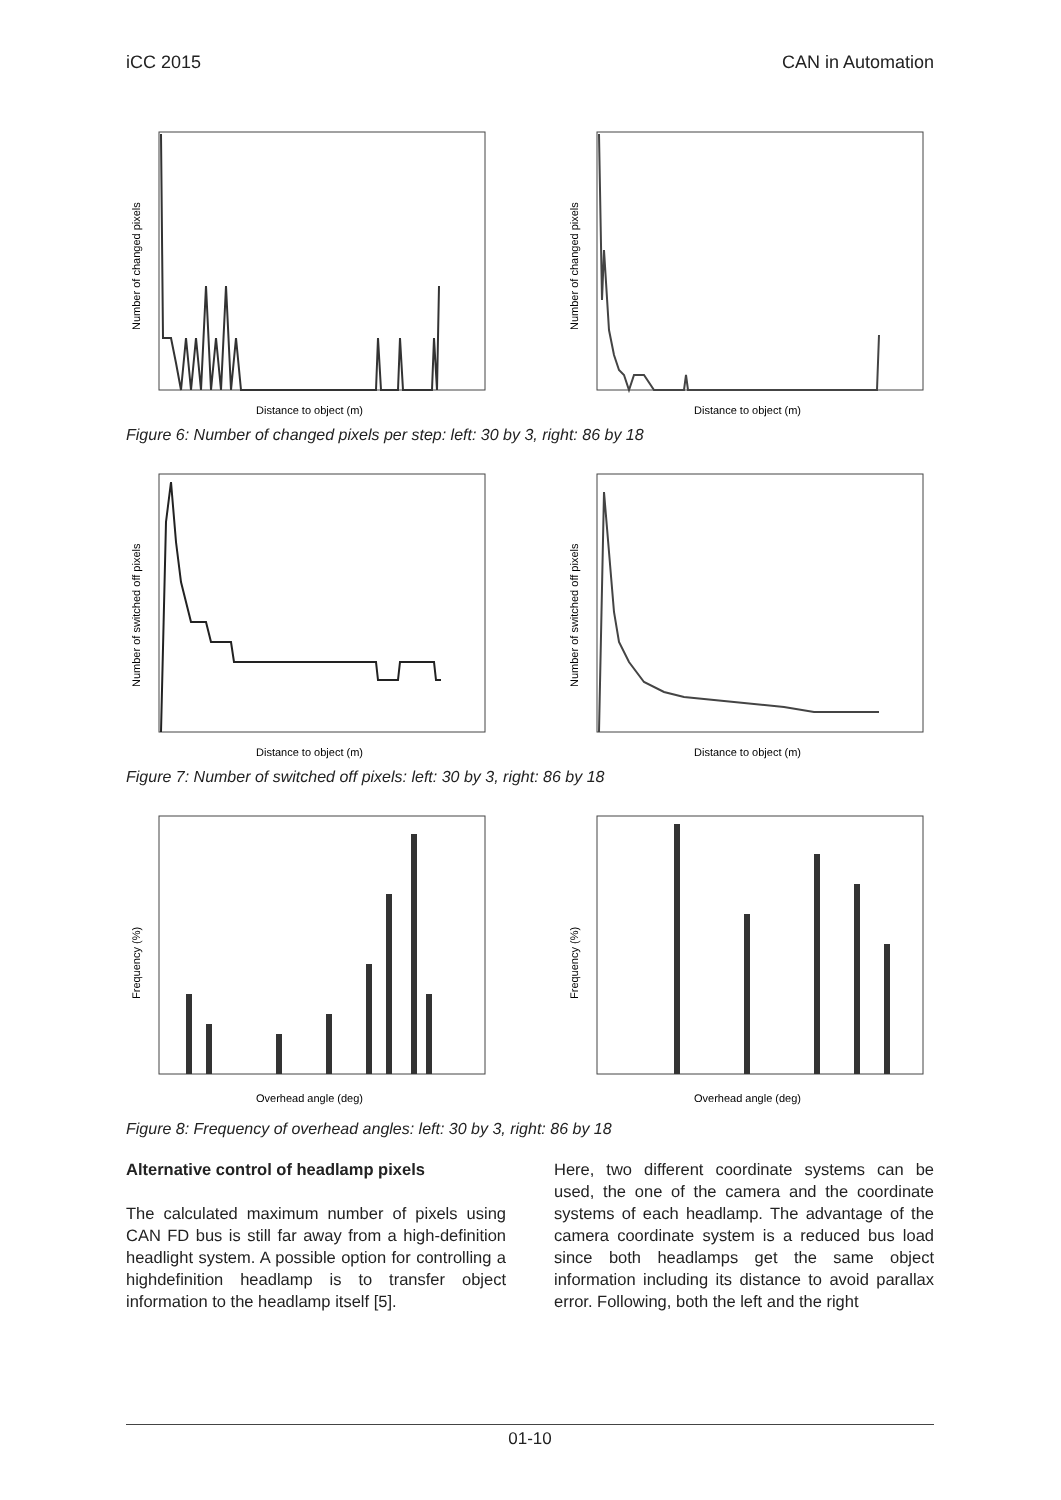iCC 2015 CAN in Automation
Distance to object (m)
Number of changed pixels
Distance to object (m)
Number of changed pixels
Figure 6: Number of changed pixels per step: left: 30 by 3, right: 86 by 18
Distance to object (m)
Number of switched off pixels
Distance to object (m)
Number of switched off pixels
Figure 7: Number of switched off pixels: left: 30 by 3, right: 86 by 18
Overhead angle (deg)
Frequency (%)
Overhead angle (deg)
Frequency (%)
Figure 8: Frequency of overhead angles: left: 30 by 3, right: 86 by 18
Alternative control of headlamp pixels
The calculated maximum number of pixels using CAN FD bus is still far away from a high-definition headlight system. A possible option for controlling a highdefinition headlamp is to transfer object information to the headlamp itself [5].
Here, two different coordinate systems can be used, the one of the camera and the coordinate systems of each headlamp. The advantage of the camera coordinate system is a reduced bus load since both headlamps get the same object information including its distance to avoid parallax error. Following, both the left and the right
01-10